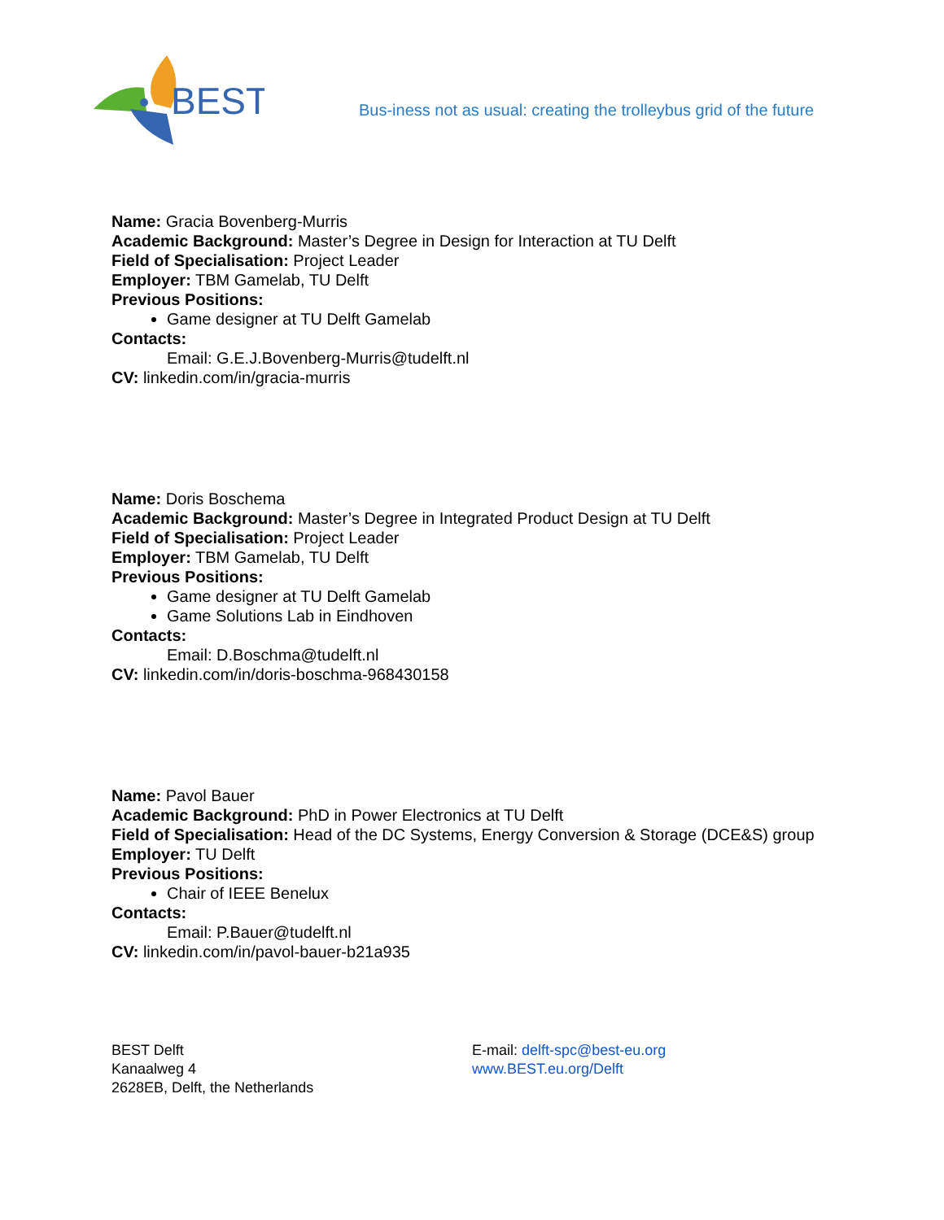BEST
Bus-iness not as usual: creating the trolleybus grid of the future
Name: Gracia Bovenberg-Murris
Academic Background: Master’s Degree in Design for Interaction at TU Delft
Field of Specialisation: Project Leader
Employer: TBM Gamelab, TU Delft
Previous Positions:
Game designer at TU Delft Gamelab
Contacts:
Email: G.E.J.Bovenberg-Murris@tudelft.nl
CV: linkedin.com/in/gracia-murris
Name: Doris Boschema
Academic Background: Master’s Degree in Integrated Product Design at TU Delft
Field of Specialisation: Project Leader
Employer: TBM Gamelab, TU Delft
Previous Positions:
Game designer at TU Delft Gamelab
Game Solutions Lab in Eindhoven
Contacts:
Email: D.Boschma@tudelft.nl
CV: linkedin.com/in/doris-boschma-968430158
Name: Pavol Bauer
Academic Background: PhD in Power Electronics at TU Delft
Field of Specialisation: Head of the DC Systems, Energy Conversion & Storage (DCE&S) group
Employer: TU Delft
Previous Positions:
Chair of IEEE Benelux
Contacts:
Email: P.Bauer@tudelft.nl
CV: linkedin.com/in/pavol-bauer-b21a935
BEST Delft
Kanaalweg 4
2628EB, Delft, the Netherlands
E-mail: delft-spc@best-eu.org
www.BEST.eu.org/Delft